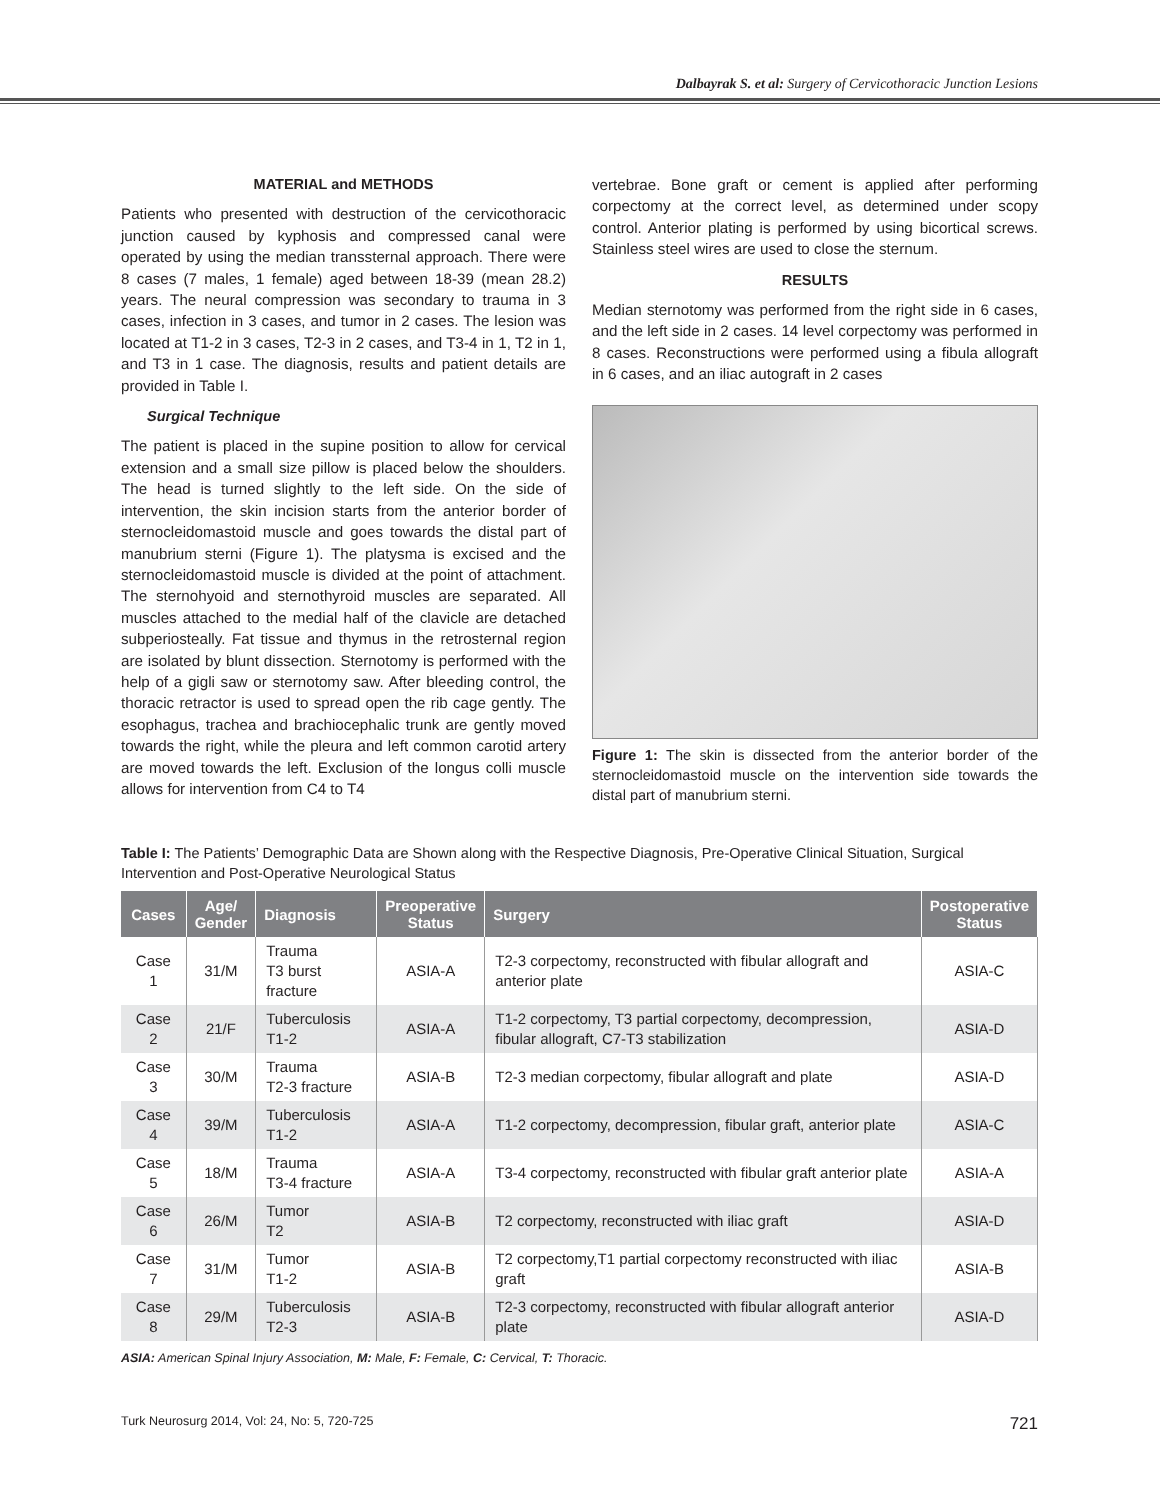Dalbayrak S. et al: Surgery of Cervicothoracic Junction Lesions
MATERIAL and METHODS
Patients who presented with destruction of the cervicothoracic junction caused by kyphosis and compressed canal were operated by using the median transsternal approach. There were 8 cases (7 males, 1 female) aged between 18-39 (mean 28.2) years. The neural compression was secondary to trauma in 3 cases, infection in 3 cases, and tumor in 2 cases. The lesion was located at T1-2 in 3 cases, T2-3 in 2 cases, and T3-4 in 1, T2 in 1, and T3 in 1 case. The diagnosis, results and patient details are provided in Table I.
Surgical Technique
The patient is placed in the supine position to allow for cervical extension and a small size pillow is placed below the shoulders. The head is turned slightly to the left side. On the side of intervention, the skin incision starts from the anterior border of sternocleidomastoid muscle and goes towards the distal part of manubrium sterni (Figure 1). The platysma is excised and the sternocleidomastoid muscle is divided at the point of attachment. The sternohyoid and sternothyroid muscles are separated. All muscles attached to the medial half of the clavicle are detached subperiosteally. Fat tissue and thymus in the retrosternal region are isolated by blunt dissection. Sternotomy is performed with the help of a gigli saw or sternotomy saw. After bleeding control, the thoracic retractor is used to spread open the rib cage gently. The esophagus, trachea and brachiocephalic trunk are gently moved towards the right, while the pleura and left common carotid artery are moved towards the left. Exclusion of the longus colli muscle allows for intervention from C4 to T4
vertebrae. Bone graft or cement is applied after performing corpectomy at the correct level, as determined under scopy control. Anterior plating is performed by using bicortical screws. Stainless steel wires are used to close the sternum.
RESULTS
Median sternotomy was performed from the right side in 6 cases, and the left side in 2 cases. 14 level corpectomy was performed in 8 cases. Reconstructions were performed using a fibula allograft in 6 cases, and an iliac autograft in 2 cases
Figure 1: The skin is dissected from the anterior border of the sternocleidomastoid muscle on the intervention side towards the distal part of manubrium sterni.
Table I: The Patients’ Demographic Data are Shown along with the Respective Diagnosis, Pre-Operative Clinical Situation, Surgical Intervention and Post-Operative Neurological Status
| Cases | Age/ Gender | Diagnosis | Preoperative Status | Surgery | Postoperative Status |
| --- | --- | --- | --- | --- | --- |
| Case 1 | 31/M | Trauma T3 burst fracture | ASIA-A | T2-3 corpectomy, reconstructed with fibular allograft and anterior plate | ASIA-C |
| Case 2 | 21/F | Tuberculosis T1-2 | ASIA-A | T1-2 corpectomy, T3 partial corpectomy, decompression, fibular allograft, C7-T3 stabilization | ASIA-D |
| Case 3 | 30/M | Trauma T2-3 fracture | ASIA-B | T2-3 median corpectomy, fibular allograft and plate | ASIA-D |
| Case 4 | 39/M | Tuberculosis T1-2 | ASIA-A | T1-2 corpectomy, decompression, fibular graft, anterior plate | ASIA-C |
| Case 5 | 18/M | Trauma T3-4 fracture | ASIA-A | T3-4 corpectomy, reconstructed with fibular graft anterior plate | ASIA-A |
| Case 6 | 26/M | Tumor T2 | ASIA-B | T2 corpectomy, reconstructed with iliac graft | ASIA-D |
| Case 7 | 31/M | Tumor T1-2 | ASIA-B | T2 corpectomy,T1 partial corpectomy reconstructed with iliac graft | ASIA-B |
| Case 8 | 29/M | Tuberculosis T2-3 | ASIA-B | T2-3 corpectomy, reconstructed with fibular allograft anterior plate | ASIA-D |
ASIA: American Spinal Injury Association, M: Male, F: Female, C: Cervical, T: Thoracic.
Turk Neurosurg 2014, Vol: 24, No: 5, 720-725 721